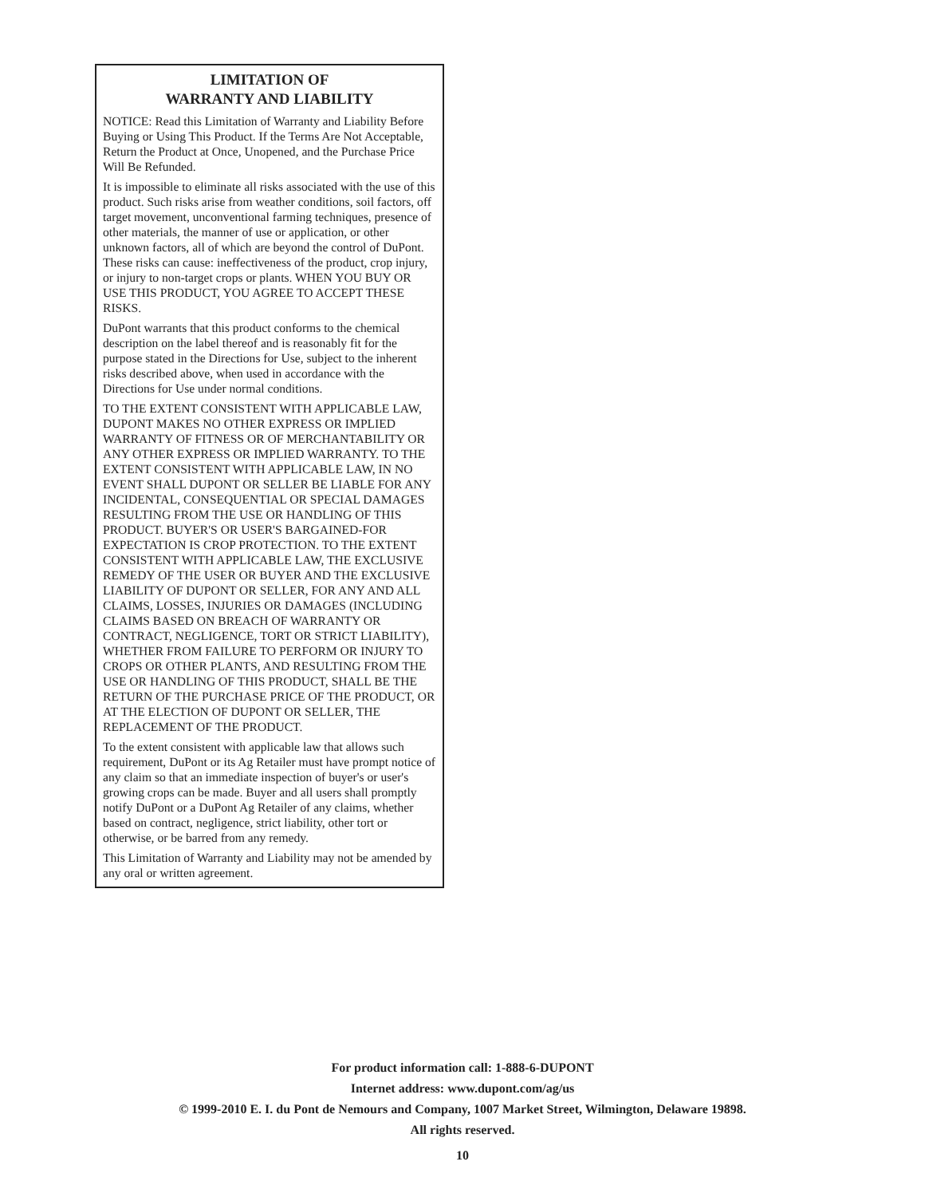LIMITATION OF
WARRANTY AND LIABILITY
NOTICE: Read this Limitation of Warranty and Liability Before Buying or Using This Product. If the Terms Are Not Acceptable, Return the Product at Once, Unopened, and the Purchase Price Will Be Refunded.
It is impossible to eliminate all risks associated with the use of this product. Such risks arise from weather conditions, soil factors, off target movement, unconventional farming techniques, presence of other materials, the manner of use or application, or other unknown factors, all of which are beyond the control of DuPont. These risks can cause: ineffectiveness of the product, crop injury, or injury to non-target crops or plants. WHEN YOU BUY OR USE THIS PRODUCT, YOU AGREE TO ACCEPT THESE RISKS.
DuPont warrants that this product conforms to the chemical description on the label thereof and is reasonably fit for the purpose stated in the Directions for Use, subject to the inherent risks described above, when used in accordance with the Directions for Use under normal conditions.
TO THE EXTENT CONSISTENT WITH APPLICABLE LAW, DUPONT MAKES NO OTHER EXPRESS OR IMPLIED WARRANTY OF FITNESS OR OF MERCHANTABILITY OR ANY OTHER EXPRESS OR IMPLIED WARRANTY. TO THE EXTENT CONSISTENT WITH APPLICABLE LAW, IN NO EVENT SHALL DUPONT OR SELLER BE LIABLE FOR ANY INCIDENTAL, CONSEQUENTIAL OR SPECIAL DAMAGES RESULTING FROM THE USE OR HANDLING OF THIS PRODUCT. BUYER'S OR USER'S BARGAINED-FOR EXPECTATION IS CROP PROTECTION. TO THE EXTENT CONSISTENT WITH APPLICABLE LAW, THE EXCLUSIVE REMEDY OF THE USER OR BUYER AND THE EXCLUSIVE LIABILITY OF DUPONT OR SELLER, FOR ANY AND ALL CLAIMS, LOSSES, INJURIES OR DAMAGES (INCLUDING CLAIMS BASED ON BREACH OF WARRANTY OR CONTRACT, NEGLIGENCE, TORT OR STRICT LIABILITY), WHETHER FROM FAILURE TO PERFORM OR INJURY TO CROPS OR OTHER PLANTS, AND RESULTING FROM THE USE OR HANDLING OF THIS PRODUCT, SHALL BE THE RETURN OF THE PURCHASE PRICE OF THE PRODUCT, OR AT THE ELECTION OF DUPONT OR SELLER, THE REPLACEMENT OF THE PRODUCT.
To the extent consistent with applicable law that allows such requirement, DuPont or its Ag Retailer must have prompt notice of any claim so that an immediate inspection of buyer's or user's growing crops can be made. Buyer and all users shall promptly notify DuPont or a DuPont Ag Retailer of any claims, whether based on contract, negligence, strict liability, other tort or otherwise, or be barred from any remedy.
This Limitation of Warranty and Liability may not be amended by any oral or written agreement.
For product information call: 1-888-6-DUPONT
Internet address: www.dupont.com/ag/us
© 1999-2010 E. I. du Pont de Nemours and Company, 1007 Market Street, Wilmington, Delaware 19898.
All rights reserved.
10